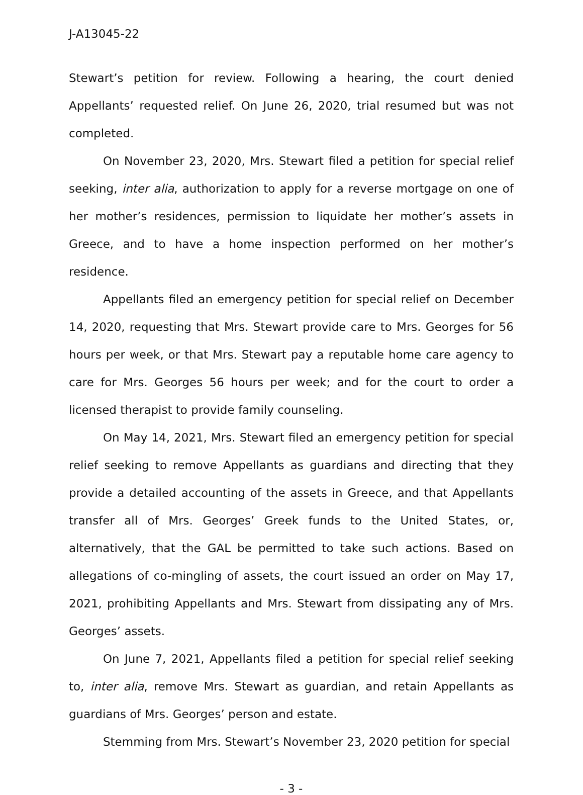J-A13045-22
Stewart’s petition for review. Following a hearing, the court denied Appellants’ requested relief. On June 26, 2020, trial resumed but was not completed.
On November 23, 2020, Mrs. Stewart filed a petition for special relief seeking, inter alia, authorization to apply for a reverse mortgage on one of her mother’s residences, permission to liquidate her mother’s assets in Greece, and to have a home inspection performed on her mother’s residence.
Appellants filed an emergency petition for special relief on December 14, 2020, requesting that Mrs. Stewart provide care to Mrs. Georges for 56 hours per week, or that Mrs. Stewart pay a reputable home care agency to care for Mrs. Georges 56 hours per week; and for the court to order a licensed therapist to provide family counseling.
On May 14, 2021, Mrs. Stewart filed an emergency petition for special relief seeking to remove Appellants as guardians and directing that they provide a detailed accounting of the assets in Greece, and that Appellants transfer all of Mrs. Georges’ Greek funds to the United States, or, alternatively, that the GAL be permitted to take such actions. Based on allegations of co-mingling of assets, the court issued an order on May 17, 2021, prohibiting Appellants and Mrs. Stewart from dissipating any of Mrs. Georges’ assets.
On June 7, 2021, Appellants filed a petition for special relief seeking to, inter alia, remove Mrs. Stewart as guardian, and retain Appellants as guardians of Mrs. Georges’ person and estate.
Stemming from Mrs. Stewart’s November 23, 2020 petition for special
- 3 -